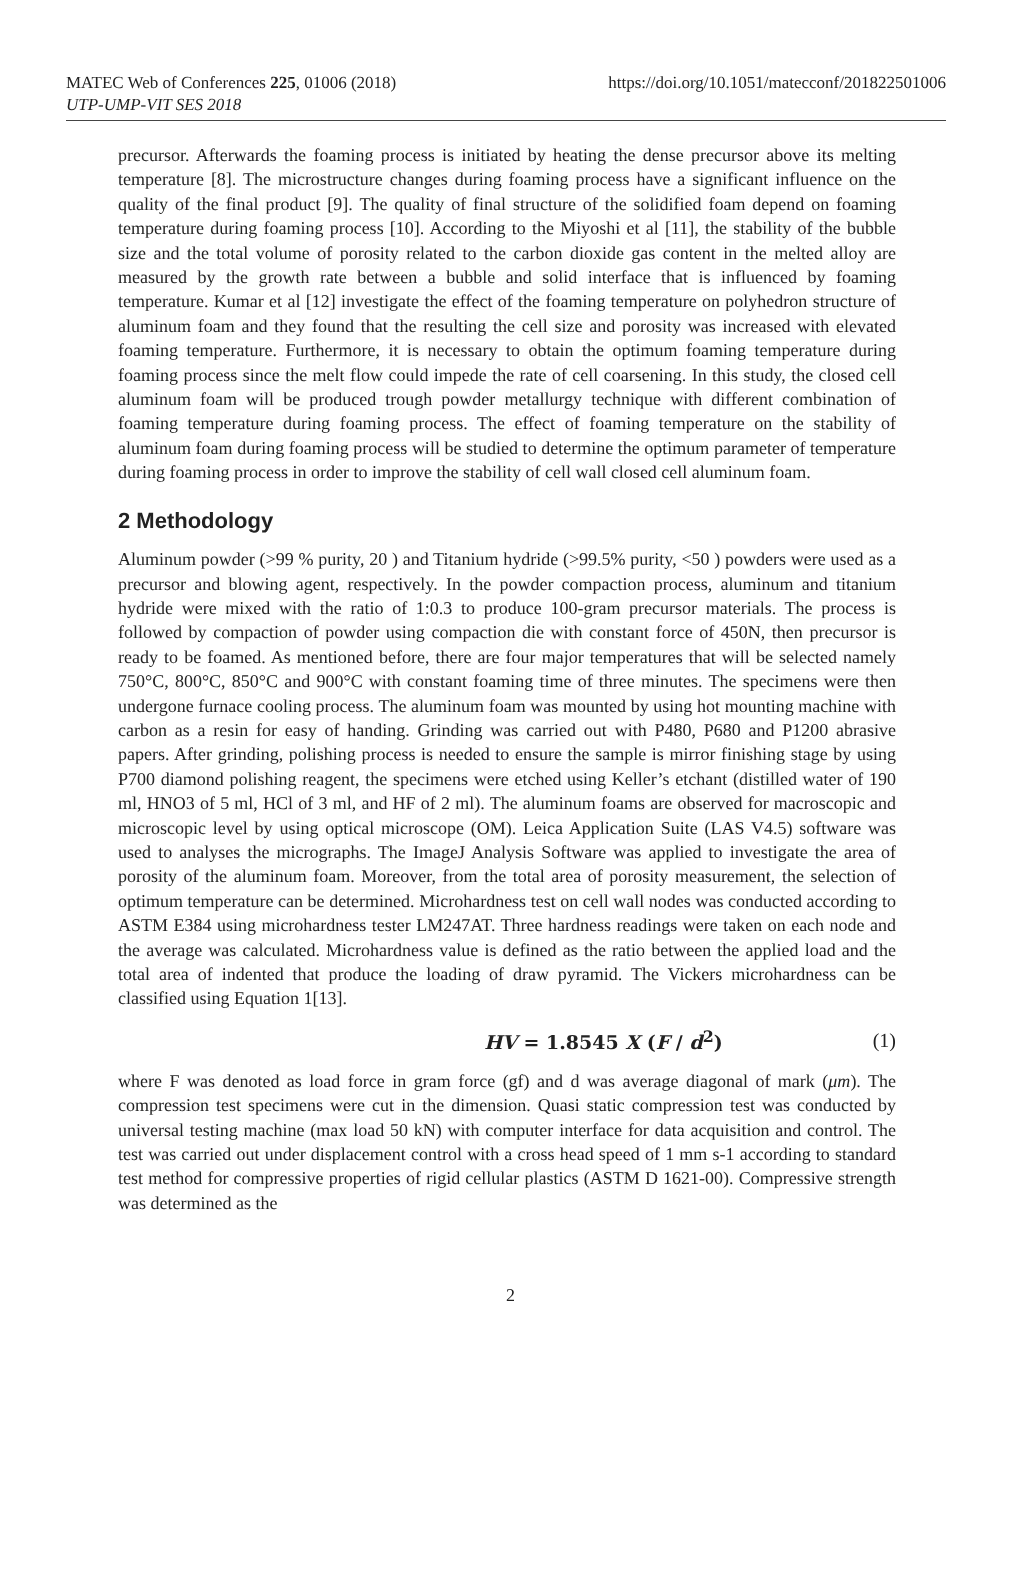MATEC Web of Conferences 225, 01006 (2018)
UTP-UMP-VIT SES 2018
https://doi.org/10.1051/matecconf/201822501006
precursor. Afterwards the foaming process is initiated by heating the dense precursor above its melting temperature [8]. The microstructure changes during foaming process have a significant influence on the quality of the final product [9]. The quality of final structure of the solidified foam depend on foaming temperature during foaming process [10]. According to the Miyoshi et al [11], the stability of the bubble size and the total volume of porosity related to the carbon dioxide gas content in the melted alloy are measured by the growth rate between a bubble and solid interface that is influenced by foaming temperature. Kumar et al [12] investigate the effect of the foaming temperature on polyhedron structure of aluminum foam and they found that the resulting the cell size and porosity was increased with elevated foaming temperature. Furthermore, it is necessary to obtain the optimum foaming temperature during foaming process since the melt flow could impede the rate of cell coarsening. In this study, the closed cell aluminum foam will be produced trough powder metallurgy technique with different combination of foaming temperature during foaming process. The effect of foaming temperature on the stability of aluminum foam during foaming process will be studied to determine the optimum parameter of temperature during foaming process in order to improve the stability of cell wall closed cell aluminum foam.
2 Methodology
Aluminum powder (>99 % purity, 20 ) and Titanium hydride (>99.5% purity, <50 ) powders were used as a precursor and blowing agent, respectively. In the powder compaction process, aluminum and titanium hydride were mixed with the ratio of 1:0.3 to produce 100-gram precursor materials. The process is followed by compaction of powder using compaction die with constant force of 450N, then precursor is ready to be foamed. As mentioned before, there are four major temperatures that will be selected namely 750°C, 800°C, 850°C and 900°C with constant foaming time of three minutes. The specimens were then undergone furnace cooling process. The aluminum foam was mounted by using hot mounting machine with carbon as a resin for easy of handing. Grinding was carried out with P480, P680 and P1200 abrasive papers. After grinding, polishing process is needed to ensure the sample is mirror finishing stage by using P700 diamond polishing reagent, the specimens were etched using Keller’s etchant (distilled water of 190 ml, HNO3 of 5 ml, HCl of 3 ml, and HF of 2 ml). The aluminum foams are observed for macroscopic and microscopic level by using optical microscope (OM). Leica Application Suite (LAS V4.5) software was used to analyses the micrographs. The ImageJ Analysis Software was applied to investigate the area of porosity of the aluminum foam. Moreover, from the total area of porosity measurement, the selection of optimum temperature can be determined. Microhardness test on cell wall nodes was conducted according to ASTM E384 using microhardness tester LM247AT. Three hardness readings were taken on each node and the average was calculated. Microhardness value is defined as the ratio between the applied load and the total area of indented that produce the loading of draw pyramid. The Vickers microhardness can be classified using Equation 1[13].
HV = 1.8545 X (F / d<sup>2</sup>) (1)
where F was denoted as load force in gram force (gf) and d was average diagonal of mark (μm). The compression test specimens were cut in the dimension. Quasi static compression test was conducted by universal testing machine (max load 50 kN) with computer interface for data acquisition and control. The test was carried out under displacement control with a cross head speed of 1 mm s-1 according to standard test method for compressive properties of rigid cellular plastics (ASTM D 1621-00). Compressive strength was determined as the
2